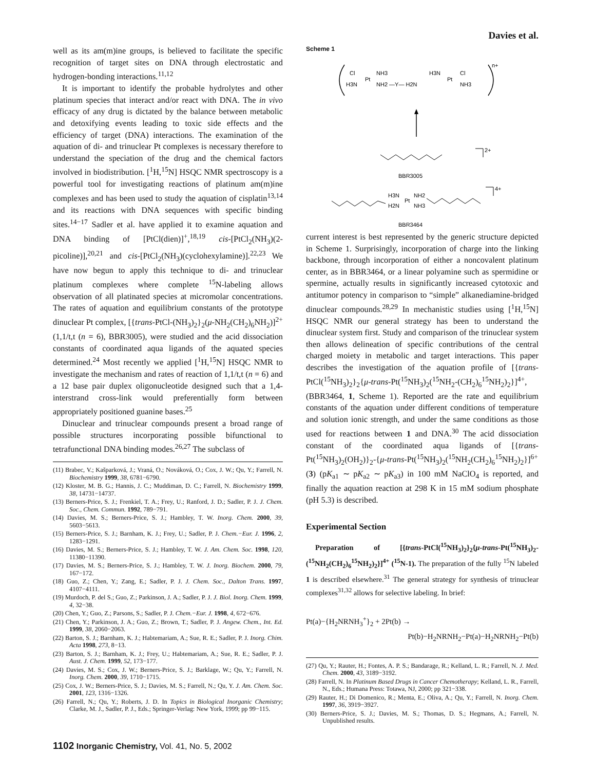Davies et al.
well as its am(m)ine groups, is believed to facilitate the specific recognition of target sites on DNA through electrostatic and hydrogen-bonding interactions.<sup>11,12</sup>
It is important to identify the probable hydrolytes and other platinum species that interact and/or react with DNA. The in vivo efficacy of any drug is dictated by the balance between metabolic and detoxifying events leading to toxic side effects and the efficiency of target (DNA) interactions. The examination of the aquation of di- and trinuclear Pt complexes is necessary therefore to understand the speciation of the drug and the chemical factors involved in biodistribution. [<sup>1</sup>H,<sup>15</sup>N] HSQC NMR spectroscopy is a powerful tool for investigating reactions of platinum am(m)ine complexes and has been used to study the aquation of cisplatin<sup>13,14</sup> and its reactions with DNA sequences with specific binding sites.<sup>14−17</sup> Sadler et al. have applied it to examine aquation and DNA binding of [PtCl(dien)]<sup>+</sup>,<sup>18,19</sup> cis-[PtCl<sub>2</sub>(NH<sub>3</sub>)(2-picoline)],<sup>20,21</sup> and cis-[PtCl<sub>2</sub>(NH<sub>3</sub>)(cyclohexylamine)].<sup>22,23</sup> We have now begun to apply this technique to di- and trinuclear platinum complexes where complete <sup>15</sup>N-labeling allows observation of all platinated species at micromolar concentrations. The rates of aquation and equilibrium constants of the prototype dinuclear Pt complex, [{trans-PtCl-(NH<sub>3</sub>)<sub>2</sub>}<sub>2</sub>(μ-NH<sub>2</sub>(CH<sub>2</sub>)<sub>6</sub>NH<sub>2</sub>)]<sup>2+</sup> (1,1/t,t (n = 6), BBR3005), were studied and the acid dissociation constants of coordinated aqua ligands of the aquated species determined.<sup>24</sup> Most recently we applied [<sup>1</sup>H,<sup>15</sup>N] HSQC NMR to investigate the mechanism and rates of reaction of 1,1/t,t (n = 6) and a 12 base pair duplex oligonucleotide designed such that a 1,4-interstrand cross-link would preferentially form between appropriately positioned guanine bases.<sup>25</sup>
Dinuclear and trinuclear compounds present a broad range of possible structures incorporating possible bifunctional to tetrafunctional DNA binding modes.<sup>26,27</sup> The subclass of
(11) Brabec, V.; Kašparková, J.; Vraná, O.; Nováková, O.; Cox, J. W.; Qu, Y.; Farrell, N. Biochemistry 1999, 38, 6781−6790.
(12) Kloster, M. B. G.; Hannis, J. C.; Muddiman, D. C.; Farrell, N. Biochemistry 1999, 38, 14731−14737.
(13) Berners-Price, S. J.; Frenkiel, T. A.; Frey, U.; Ranford, J. D.; Sadler, P. J. J. Chem. Soc., Chem. Commun. 1992, 789−791.
(14) Davies, M. S.; Berners-Price, S. J.; Hambley, T. W. Inorg. Chem. 2000, 39, 5603−5613.
(15) Berners-Price, S. J.; Barnham, K. J.; Frey, U.; Sadler, P. J. Chem.−Eur. J. 1996, 2, 1283−1291.
(16) Davies, M. S.; Berners-Price, S. J.; Hambley, T. W. J. Am. Chem. Soc. 1998, 120, 11380−11390.
(17) Davies, M. S.; Berners-Price, S. J.; Hambley, T. W. J. Inorg. Biochem. 2000, 79, 167−172.
(18) Guo, Z.; Chen, Y.; Zang, E.; Sadler, P. J. J. Chem. Soc., Dalton Trans. 1997, 4107−4111.
(19) Murdoch, P. del S.; Guo, Z.; Parkinson, J. A.; Sadler, P. J. J. Biol. Inorg. Chem. 1999, 4, 32−38.
(20) Chen, Y.; Guo, Z.; Parsons, S.; Sadler, P. J. Chem.−Eur. J. 1998, 4, 672−676.
(21) Chen, Y.; Parkinson, J. A.; Guo, Z.; Brown, T.; Sadler, P. J. Angew. Chem., Int. Ed. 1999, 38, 2060−2063.
(22) Barton, S. J.; Barnham, K. J.; Habtemariam, A.; Sue, R. E.; Sadler, P. J. Inorg. Chim. Acta 1998, 273, 8−13.
(23) Barton, S. J.; Barnham, K. J.; Frey, U.; Habtemariam, A.; Sue, R. E.; Sadler, P. J. Aust. J. Chem. 1999, 52, 173−177.
(24) Davies, M. S.; Cox, J. W.; Berners-Price, S. J.; Barklage, W.; Qu, Y.; Farrell, N. Inorg. Chem. 2000, 39, 1710−1715.
(25) Cox, J. W.; Berners-Price, S. J.; Davies, M. S.; Farrell, N.; Qu, Y. J. Am. Chem. Soc. 2001, 123, 1316−1326.
(26) Farrell, N.; Qu, Y.; Roberts, J. D. In Topics in Biological Inorganic Chemistry; Clarke, M. J., Sadler, P. J., Eds.; Springer-Verlag: New York, 1999; pp 99−115.
Scheme 1
Cl
Pt
NH3
H3N
NH2 —Y— H2N
H3N
Pt
Cl
NH3
n+
2+
BBR3005
H3N
Pt
NH2
H2N
NH3
4+
BBR3464
current interest is best represented by the generic structure depicted in Scheme 1. Surprisingly, incorporation of charge into the linking backbone, through incorporation of either a noncovalent platinum center, as in BBR3464, or a linear polyamine such as spermidine or spermine, actually results in significantly increased cytotoxic and antitumor potency in comparison to “simple” alkanediamine-bridged dinuclear compounds.<sup>28,29</sup> In mechanistic studies using [<sup>1</sup>H,<sup>15</sup>N] HSQC NMR our general strategy has been to understand the dinuclear system first. Study and comparison of the trinuclear system then allows delineation of specific contributions of the central charged moiety in metabolic and target interactions. This paper describes the investigation of the aquation profile of [{trans-PtCl(<sup>15</sup>NH<sub>3</sub>)<sub>2</sub>}<sub>2</sub>{μ-trans-Pt(<sup>15</sup>NH<sub>3</sub>)<sub>2</sub>(<sup>15</sup>NH<sub>2</sub>-(CH<sub>2</sub>)<sub>6</sub><sup>15</sup>NH<sub>2</sub>)<sub>2</sub>}]<sup>4+</sup>, (BBR3464, 1, Scheme 1). Reported are the rate and equilibrium constants of the aquation under different conditions of temperature and solution ionic strength, and under the same conditions as those used for reactions between 1 and DNA.<sup>30</sup> The acid dissociation constant of the coordinated aqua ligands of [{trans-Pt(<sup>15</sup>NH<sub>3</sub>)<sub>2</sub>(OH<sub>2</sub>)}<sub>2</sub>-{μ-trans-Pt(<sup>15</sup>NH<sub>3</sub>)<sub>2</sub>(<sup>15</sup>NH<sub>2</sub>(CH<sub>2</sub>)<sub>6</sub><sup>15</sup>NH<sub>2</sub>)<sub>2</sub>}]<sup>6+</sup> (3) (pK<sub>a1</sub> ∼ pK<sub>a2</sub> ∼ pK<sub>a3</sub>) in 100 mM NaClO<sub>4</sub> is reported, and finally the aquation reaction at 298 K in 15 mM sodium phosphate (pH 5.3) is described.
Experimental Section
Preparation of [{trans-PtCl(<sup>15</sup>NH<sub>3</sub>)<sub>2</sub>}<sub>2</sub>{μ-trans-Pt(<sup>15</sup>NH<sub>3</sub>)<sub>2</sub>-(<sup>15</sup>NH<sub>2</sub>(CH<sub>2</sub>)<sub>6</sub><sup>15</sup>NH<sub>2</sub>)<sub>2</sub>}]<sup>4+</sup> (<sup>15</sup>N-1). The preparation of the fully <sup>15</sup>N labeled 1 is described elsewhere.<sup>31</sup> The general strategy for synthesis of trinuclear complexes<sup>31,32</sup> allows for selective labeling. In brief:
Pt(a)−{H<sub>2</sub>NRNH<sub>3</sub><sup>+</sup>}<sub>2</sub> + 2Pt(b) →
Pt(b)−H<sub>2</sub>NRNH<sub>2</sub>−Pt(a)−H<sub>2</sub>NRNH<sub>2</sub>−Pt(b)
(27) Qu, Y.; Rauter, H.; Fontes, A. P. S.; Bandarage, R.; Kelland, L. R.; Farrell, N. J. Med. Chem. 2000, 43, 3189−3192.
(28) Farrell, N. In Platinum Based Drugs in Cancer Chemotherapy; Kelland, L. R., Farrell, N., Eds.; Humana Press: Totawa, NJ, 2000; pp 321−338.
(29) Rauter, H.; Di Domenico, R.; Menta, E.; Oliva, A.; Qu, Y.; Farrell, N. Inorg. Chem. 1997, 36, 3919−3927.
(30) Berners-Price, S. J.; Davies, M. S.; Thomas, D. S.; Hegmans, A.; Farrell, N. Unpublished results.
1102 Inorganic Chemistry, Vol. 41, No. 5, 2002